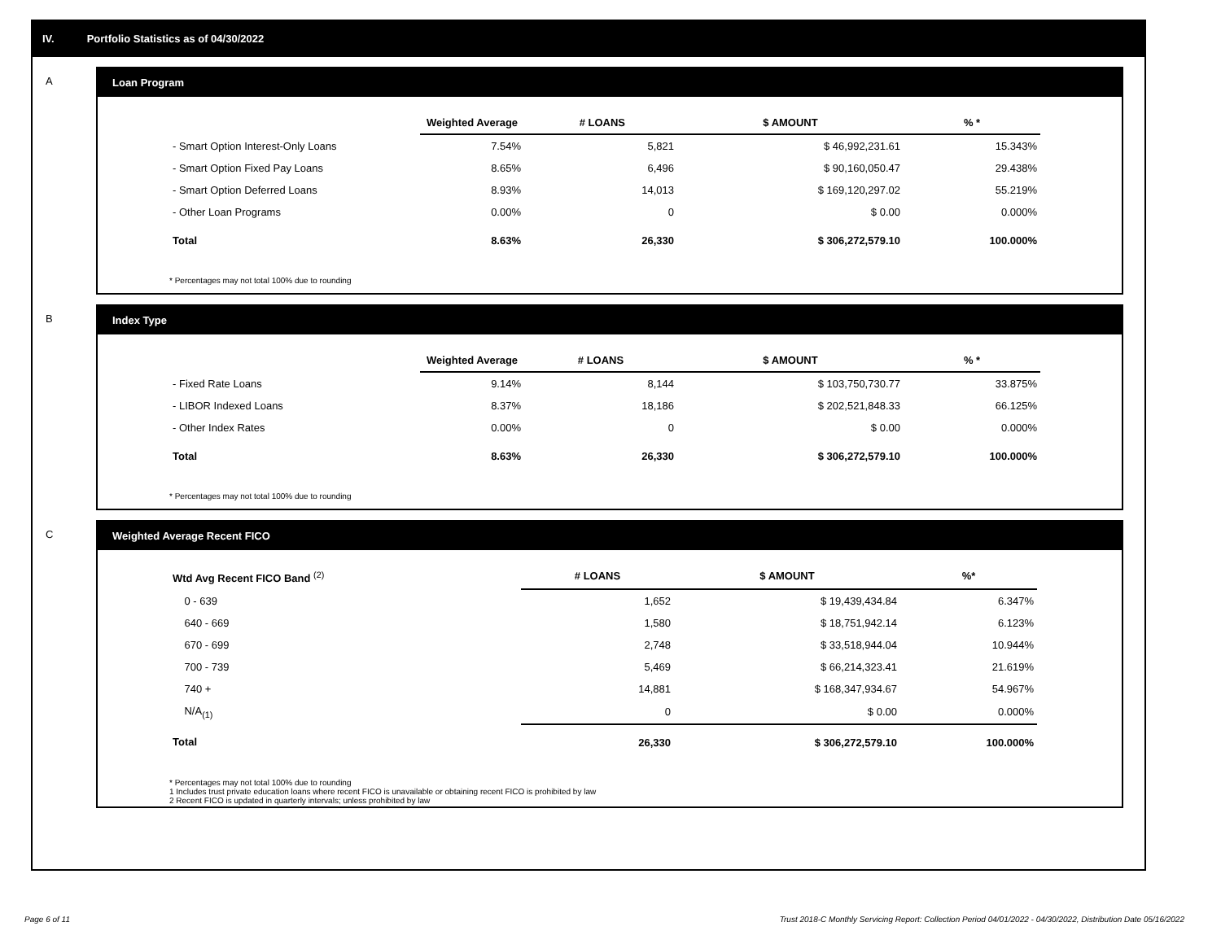IV. Portfolio Statistics as of 04/30/2022
A Loan Program
| | Weighted Average | # LOANS | $ AMOUNT | % * |
| --- | --- | --- | --- | --- |
| - Smart Option Interest-Only Loans | 7.54% | 5,821 | $ 46,992,231.61 | 15.343% |
| - Smart Option Fixed Pay Loans | 8.65% | 6,496 | $ 90,160,050.47 | 29.438% |
| - Smart Option Deferred Loans | 8.93% | 14,013 | $ 169,120,297.02 | 55.219% |
| - Other Loan Programs | 0.00% | 0 | $ 0.00 | 0.000% |
| Total | 8.63% | 26,330 | $ 306,272,579.10 | 100.000% |
* Percentages may not total 100% due to rounding
B Index Type
| | Weighted Average | # LOANS | $ AMOUNT | % * |
| --- | --- | --- | --- | --- |
| - Fixed Rate Loans | 9.14% | 8,144 | $ 103,750,730.77 | 33.875% |
| - LIBOR Indexed Loans | 8.37% | 18,186 | $ 202,521,848.33 | 66.125% |
| - Other Index Rates | 0.00% | 0 | $ 0.00 | 0.000% |
| Total | 8.63% | 26,330 | $ 306,272,579.10 | 100.000% |
* Percentages may not total 100% due to rounding
C Weighted Average Recent FICO
| Wtd Avg Recent FICO Band <sup>(2)</sup> | # LOANS | $ AMOUNT | %* |
| --- | --- | --- | --- |
| 0 - 639 | 1,652 | $ 19,439,434.84 | 6.347% |
| 640 - 669 | 1,580 | $ 18,751,942.14 | 6.123% |
| 670 - 699 | 2,748 | $ 33,518,944.04 | 10.944% |
| 700 - 739 | 5,469 | $ 66,214,323.41 | 21.619% |
| 740 + | 14,881 | $ 168,347,934.67 | 54.967% |
| N/A<sub>(1)</sub> | 0 | $ 0.00 | 0.000% |
| Total | 26,330 | $ 306,272,579.10 | 100.000% |
* Percentages may not total 100% due to rounding
1 Includes trust private education loans where recent FICO is unavailable or obtaining recent FICO is prohibited by law
2 Recent FICO is updated in quarterly intervals; unless prohibited by law
Page 6 of 11 Trust 2018-C Monthly Servicing Report: Collection Period 04/01/2022 - 04/30/2022, Distribution Date 05/16/2022